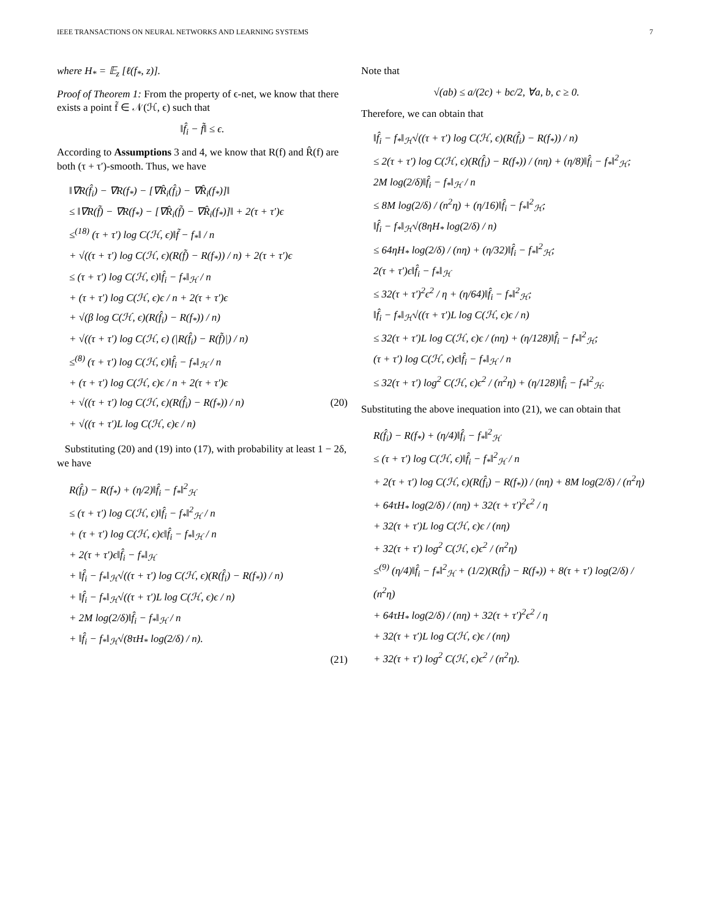IEEE TRANSACTIONS ON NEURAL NETWORKS AND LEARNING SYSTEMS 7
where H<sub>*</sub> = 𝔼<sub>z</sub> [ℓ(f<sub>*</sub>, z)].
Proof of Theorem 1: From the property of ϵ-net, we know that there exists a point f̃ ∈ 𝒩(ℋ, ϵ) such that
‖f̂<sub>i</sub> − f̃‖ ≤ ϵ.
According to Assumptions 3 and 4, we know that R(f) and R̂(f) are both (τ + τ′)-smooth. Thus, we have
‖∇R(f̂<sub>i</sub>) − ∇R(f<sub>*</sub>) − [∇R̂<sub>i</sub>(f̂<sub>i</sub>) − ∇R̂<sub>i</sub>(f<sub>*</sub>)]‖
≤ ‖∇R(f̃) − ∇R(f<sub>*</sub>) − [∇R̂<sub>i</sub>(f̃) − ∇R̂<sub>i</sub>(f<sub>*</sub>)]‖ + 2(τ + τ′)ϵ
≤<sup>(18)</sup> (τ + τ′) log C(ℋ, ϵ)‖f̃ − f<sub>*</sub>‖ / n
+ √((τ + τ′) log C(ℋ, ϵ)(R(f̃) − R(f<sub>*</sub>)) / n) + 2(τ + τ′)ϵ
≤ (τ + τ′) log C(ℋ, ϵ)‖f̂<sub>i</sub> − f<sub>*</sub>‖<sub>ℋ</sub> / n
+ (τ + τ′) log C(ℋ, ϵ)ϵ / n + 2(τ + τ′)ϵ
+ √(β log C(ℋ, ϵ)(R(f̂<sub>i</sub>) − R(f<sub>*</sub>)) / n)
+ √((τ + τ′) log C(ℋ, ϵ) (|R(f̂<sub>i</sub>) − R(f̃)|) / n)
≤<sup>(8)</sup> (τ + τ′) log C(ℋ, ϵ)‖f̂<sub>i</sub> − f<sub>*</sub>‖<sub>ℋ</sub> / n
+ (τ + τ′) log C(ℋ, ϵ)ϵ / n + 2(τ + τ′)ϵ
+ √((τ + τ′) log C(ℋ, ϵ)(R(f̂<sub>i</sub>) − R(f<sub>*</sub>)) / n) (20)
+ √((τ + τ′)L log C(ℋ, ϵ)ϵ / n)
Substituting (20) and (19) into (17), with probability at least 1 − 2δ, we have
R(f̂<sub>i</sub>) − R(f<sub>*</sub>) + (η/2)‖f̂<sub>i</sub> − f<sub>*</sub>‖<sup>2</sup><sub>ℋ</sub>
≤ (τ + τ′) log C(ℋ, ϵ)‖f̂<sub>i</sub> − f<sub>*</sub>‖<sup>2</sup><sub>ℋ</sub> / n
+ (τ + τ′) log C(ℋ, ϵ)ϵ‖f̂<sub>i</sub> − f<sub>*</sub>‖<sub>ℋ</sub> / n
+ 2(τ + τ′)ϵ‖f̂<sub>i</sub> − f<sub>*</sub>‖<sub>ℋ</sub>
+ ‖f̂<sub>i</sub> − f<sub>*</sub>‖<sub>ℋ</sub>√((τ + τ′) log C(ℋ, ϵ)(R(f̂<sub>i</sub>) − R(f<sub>*</sub>)) / n)
+ ‖f̂<sub>i</sub> − f<sub>*</sub>‖<sub>ℋ</sub>√((τ + τ′)L log C(ℋ, ϵ)ϵ / n)
+ 2M log(2/δ)‖f̂<sub>i</sub> − f<sub>*</sub>‖<sub>ℋ</sub> / n
+ ‖f̂<sub>i</sub> − f<sub>*</sub>‖<sub>ℋ</sub>√(8τH<sub>*</sub> log(2/δ) / n).
(21)
Note that
√(ab) ≤ a/(2c) + bc/2, ∀a, b, c ≥ 0.
Therefore, we can obtain that
‖f̂<sub>i</sub> − f<sub>*</sub>‖<sub>ℋ</sub>√((τ + τ′) log C(ℋ, ϵ)(R(f̂<sub>i</sub>) − R(f<sub>*</sub>)) / n)
≤ 2(τ + τ′) log C(ℋ, ϵ)(R(f̂<sub>i</sub>) − R(f<sub>*</sub>)) / (nη) + (η/8)‖f̂<sub>i</sub> − f<sub>*</sub>‖<sup>2</sup><sub>ℋ</sub>;
2M log(2/δ)‖f̂<sub>i</sub> − f<sub>*</sub>‖<sub>ℋ</sub> / n
≤ 8M log(2/δ) / (n<sup>2</sup>η) + (η/16)‖f̂<sub>i</sub> − f<sub>*</sub>‖<sup>2</sup><sub>ℋ</sub>;
‖f̂<sub>i</sub> − f<sub>*</sub>‖<sub>ℋ</sub>√(8ηH<sub>*</sub> log(2/δ) / n)
≤ 64ηH<sub>*</sub> log(2/δ) / (nη) + (η/32)‖f̂<sub>i</sub> − f<sub>*</sub>‖<sup>2</sup><sub>ℋ</sub>;
2(τ + τ′)ϵ‖f̂<sub>i</sub> − f<sub>*</sub>‖<sub>ℋ</sub>
≤ 32(τ + τ′)<sup>2</sup>ϵ<sup>2</sup> / η + (η/64)‖f̂<sub>i</sub> − f<sub>*</sub>‖<sup>2</sup><sub>ℋ</sub>;
‖f̂<sub>i</sub> − f<sub>*</sub>‖<sub>ℋ</sub>√((τ + τ′)L log C(ℋ, ϵ)ϵ / n)
≤ 32(τ + τ′)L log C(ℋ, ϵ)ϵ / (nη) + (η/128)‖f̂<sub>i</sub> − f<sub>*</sub>‖<sup>2</sup><sub>ℋ</sub>;
(τ + τ′) log C(ℋ, ϵ)ϵ‖f̂<sub>i</sub> − f<sub>*</sub>‖<sub>ℋ</sub> / n
≤ 32(τ + τ′) log<sup>2</sup> C(ℋ, ϵ)ϵ<sup>2</sup> / (n<sup>2</sup>η) + (η/128)‖f̂<sub>i</sub> − f<sub>*</sub>‖<sup>2</sup><sub>ℋ</sub>.
Substituting the above inequation into (21), we can obtain that
R(f̂<sub>i</sub>) − R(f<sub>*</sub>) + (η/4)‖f̂<sub>i</sub> − f<sub>*</sub>‖<sup>2</sup><sub>ℋ</sub>
≤ (τ + τ′) log C(ℋ, ϵ)‖f̂<sub>i</sub> − f<sub>*</sub>‖<sup>2</sup><sub>ℋ</sub> / n
+ 2(τ + τ′) log C(ℋ, ϵ)(R(f̂<sub>i</sub>) − R(f<sub>*</sub>)) / (nη) + 8M log(2/δ) / (n<sup>2</sup>η)
+ 64τH<sub>*</sub> log(2/δ) / (nη) + 32(τ + τ′)<sup>2</sup>ϵ<sup>2</sup> / η
+ 32(τ + τ′)L log C(ℋ, ϵ)ϵ / (nη)
+ 32(τ + τ′) log<sup>2</sup> C(ℋ, ϵ)ϵ<sup>2</sup> / (n<sup>2</sup>η)
≤<sup>(9)</sup> (η/4)‖f̂<sub>i</sub> − f<sub>*</sub>‖<sup>2</sup><sub>ℋ</sub> + (1/2)(R(f̂<sub>i</sub>) − R(f<sub>*</sub>)) + 8(τ + τ′) log(2/δ) / (n<sup>2</sup>η)
+ 64τH<sub>*</sub> log(2/δ) / (nη) + 32(τ + τ′)<sup>2</sup>ϵ<sup>2</sup> / η
+ 32(τ + τ′)L log C(ℋ, ϵ)ϵ / (nη)
+ 32(τ + τ′) log<sup>2</sup> C(ℋ, ϵ)ϵ<sup>2</sup> / (n<sup>2</sup>η).